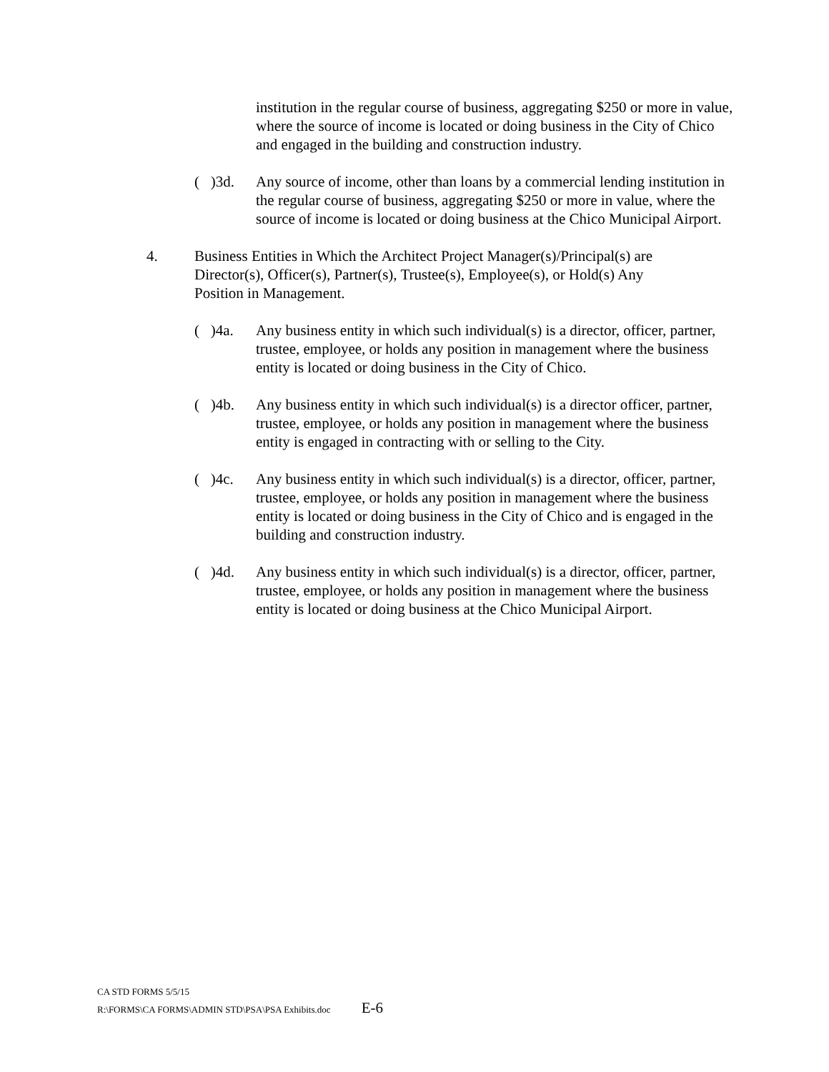institution in the regular course of business, aggregating $250 or more in value, where the source of income is located or doing business in the City of Chico and engaged in the building and construction industry.
( )3d.
Any source of income, other than loans by a commercial lending institution in the regular course of business, aggregating $250 or more in value, where the source of income is located or doing business at the Chico Municipal Airport.
4. Business Entities in Which the Architect Project Manager(s)/Principal(s) are Director(s), Officer(s), Partner(s), Trustee(s), Employee(s), or Hold(s) Any Position in Management.
( )4a.
Any business entity in which such individual(s) is a director, officer, partner, trustee, employee, or holds any position in management where the business entity is located or doing business in the City of Chico.
( )4b.
Any business entity in which such individual(s) is a director officer, partner, trustee, employee, or holds any position in management where the business entity is engaged in contracting with or selling to the City.
( )4c.
Any business entity in which such individual(s) is a director, officer, partner, trustee, employee, or holds any position in management where the business entity is located or doing business in the City of Chico and is engaged in the building and construction industry.
( )4d.
Any business entity in which such individual(s) is a director, officer, partner, trustee, employee, or holds any position in management where the business entity is located or doing business at the Chico Municipal Airport.
CA STD FORMS 5/5/15
R:\FORMS\CA FORMS\ADMIN STD\PSA\PSA Exhibits.doc E-6